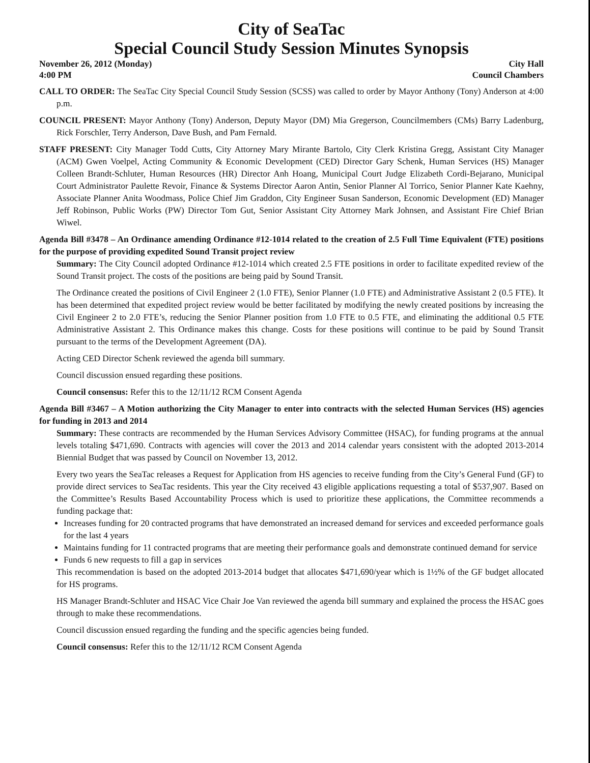City of SeaTac
Special Council Study Session Minutes Synopsis
November 26, 2012 (Monday)
4:00 PM City Hall
Council Chambers
CALL TO ORDER: The SeaTac City Special Council Study Session (SCSS) was called to order by Mayor Anthony (Tony) Anderson at 4:00 p.m.
COUNCIL PRESENT: Mayor Anthony (Tony) Anderson, Deputy Mayor (DM) Mia Gregerson, Councilmembers (CMs) Barry Ladenburg, Rick Forschler, Terry Anderson, Dave Bush, and Pam Fernald.
STAFF PRESENT: City Manager Todd Cutts, City Attorney Mary Mirante Bartolo, City Clerk Kristina Gregg, Assistant City Manager (ACM) Gwen Voelpel, Acting Community & Economic Development (CED) Director Gary Schenk, Human Services (HS) Manager Colleen Brandt-Schluter, Human Resources (HR) Director Anh Hoang, Municipal Court Judge Elizabeth Cordi-Bejarano, Municipal Court Administrator Paulette Revoir, Finance & Systems Director Aaron Antin, Senior Planner Al Torrico, Senior Planner Kate Kaehny, Associate Planner Anita Woodmass, Police Chief Jim Graddon, City Engineer Susan Sanderson, Economic Development (ED) Manager Jeff Robinson, Public Works (PW) Director Tom Gut, Senior Assistant City Attorney Mark Johnsen, and Assistant Fire Chief Brian Wiwel.
Agenda Bill #3478 – An Ordinance amending Ordinance #12-1014 related to the creation of 2.5 Full Time Equivalent (FTE) positions for the purpose of providing expedited Sound Transit project review
Summary: The City Council adopted Ordinance #12-1014 which created 2.5 FTE positions in order to facilitate expedited review of the Sound Transit project. The costs of the positions are being paid by Sound Transit.
The Ordinance created the positions of Civil Engineer 2 (1.0 FTE), Senior Planner (1.0 FTE) and Administrative Assistant 2 (0.5 FTE). It has been determined that expedited project review would be better facilitated by modifying the newly created positions by increasing the Civil Engineer 2 to 2.0 FTE’s, reducing the Senior Planner position from 1.0 FTE to 0.5 FTE, and eliminating the additional 0.5 FTE Administrative Assistant 2. This Ordinance makes this change. Costs for these positions will continue to be paid by Sound Transit pursuant to the terms of the Development Agreement (DA).
Acting CED Director Schenk reviewed the agenda bill summary.
Council discussion ensued regarding these positions.
Council consensus: Refer this to the 12/11/12 RCM Consent Agenda
Agenda Bill #3467 – A Motion authorizing the City Manager to enter into contracts with the selected Human Services (HS) agencies for funding in 2013 and 2014
Summary: These contracts are recommended by the Human Services Advisory Committee (HSAC), for funding programs at the annual levels totaling $471,690. Contracts with agencies will cover the 2013 and 2014 calendar years consistent with the adopted 2013-2014 Biennial Budget that was passed by Council on November 13, 2012.
Every two years the SeaTac releases a Request for Application from HS agencies to receive funding from the City’s General Fund (GF) to provide direct services to SeaTac residents. This year the City received 43 eligible applications requesting a total of $537,907. Based on the Committee’s Results Based Accountability Process which is used to prioritize these applications, the Committee recommends a funding package that:
Increases funding for 20 contracted programs that have demonstrated an increased demand for services and exceeded performance goals for the last 4 years
Maintains funding for 11 contracted programs that are meeting their performance goals and demonstrate continued demand for service
Funds 6 new requests to fill a gap in services
This recommendation is based on the adopted 2013-2014 budget that allocates $471,690/year which is 1½% of the GF budget allocated for HS programs.
HS Manager Brandt-Schluter and HSAC Vice Chair Joe Van reviewed the agenda bill summary and explained the process the HSAC goes through to make these recommendations.
Council discussion ensued regarding the funding and the specific agencies being funded.
Council consensus: Refer this to the 12/11/12 RCM Consent Agenda